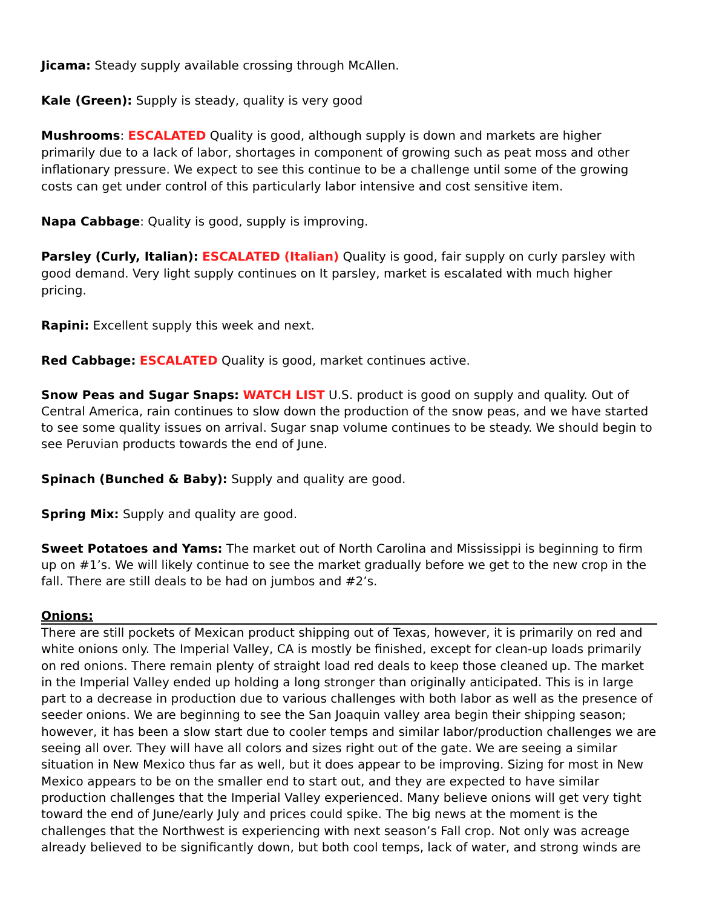Jicama: Steady supply available crossing through McAllen.
Kale (Green): Supply is steady, quality is very good
Mushrooms: ESCALATED Quality is good, although supply is down and markets are higher primarily due to a lack of labor, shortages in component of growing such as peat moss and other inflationary pressure. We expect to see this continue to be a challenge until some of the growing costs can get under control of this particularly labor intensive and cost sensitive item.
Napa Cabbage: Quality is good, supply is improving.
Parsley (Curly, Italian): ESCALATED (Italian) Quality is good, fair supply on curly parsley with good demand. Very light supply continues on It parsley, market is escalated with much higher pricing.
Rapini: Excellent supply this week and next.
Red Cabbage: ESCALATED Quality is good, market continues active.
Snow Peas and Sugar Snaps: WATCH LIST U.S. product is good on supply and quality. Out of Central America, rain continues to slow down the production of the snow peas, and we have started to see some quality issues on arrival. Sugar snap volume continues to be steady. We should begin to see Peruvian products towards the end of June.
Spinach (Bunched & Baby): Supply and quality are good.
Spring Mix: Supply and quality are good.
Sweet Potatoes and Yams: The market out of North Carolina and Mississippi is beginning to firm up on #1’s. We will likely continue to see the market gradually before we get to the new crop in the fall. There are still deals to be had on jumbos and #2’s.
Onions:
There are still pockets of Mexican product shipping out of Texas, however, it is primarily on red and white onions only. The Imperial Valley, CA is mostly be finished, except for clean-up loads primarily on red onions. There remain plenty of straight load red deals to keep those cleaned up. The market in the Imperial Valley ended up holding a long stronger than originally anticipated. This is in large part to a decrease in production due to various challenges with both labor as well as the presence of seeder onions. We are beginning to see the San Joaquin valley area begin their shipping season; however, it has been a slow start due to cooler temps and similar labor/production challenges we are seeing all over. They will have all colors and sizes right out of the gate. We are seeing a similar situation in New Mexico thus far as well, but it does appear to be improving. Sizing for most in New Mexico appears to be on the smaller end to start out, and they are expected to have similar production challenges that the Imperial Valley experienced. Many believe onions will get very tight toward the end of June/early July and prices could spike. The big news at the moment is the challenges that the Northwest is experiencing with next season’s Fall crop. Not only was acreage already believed to be significantly down, but both cool temps, lack of water, and strong winds are